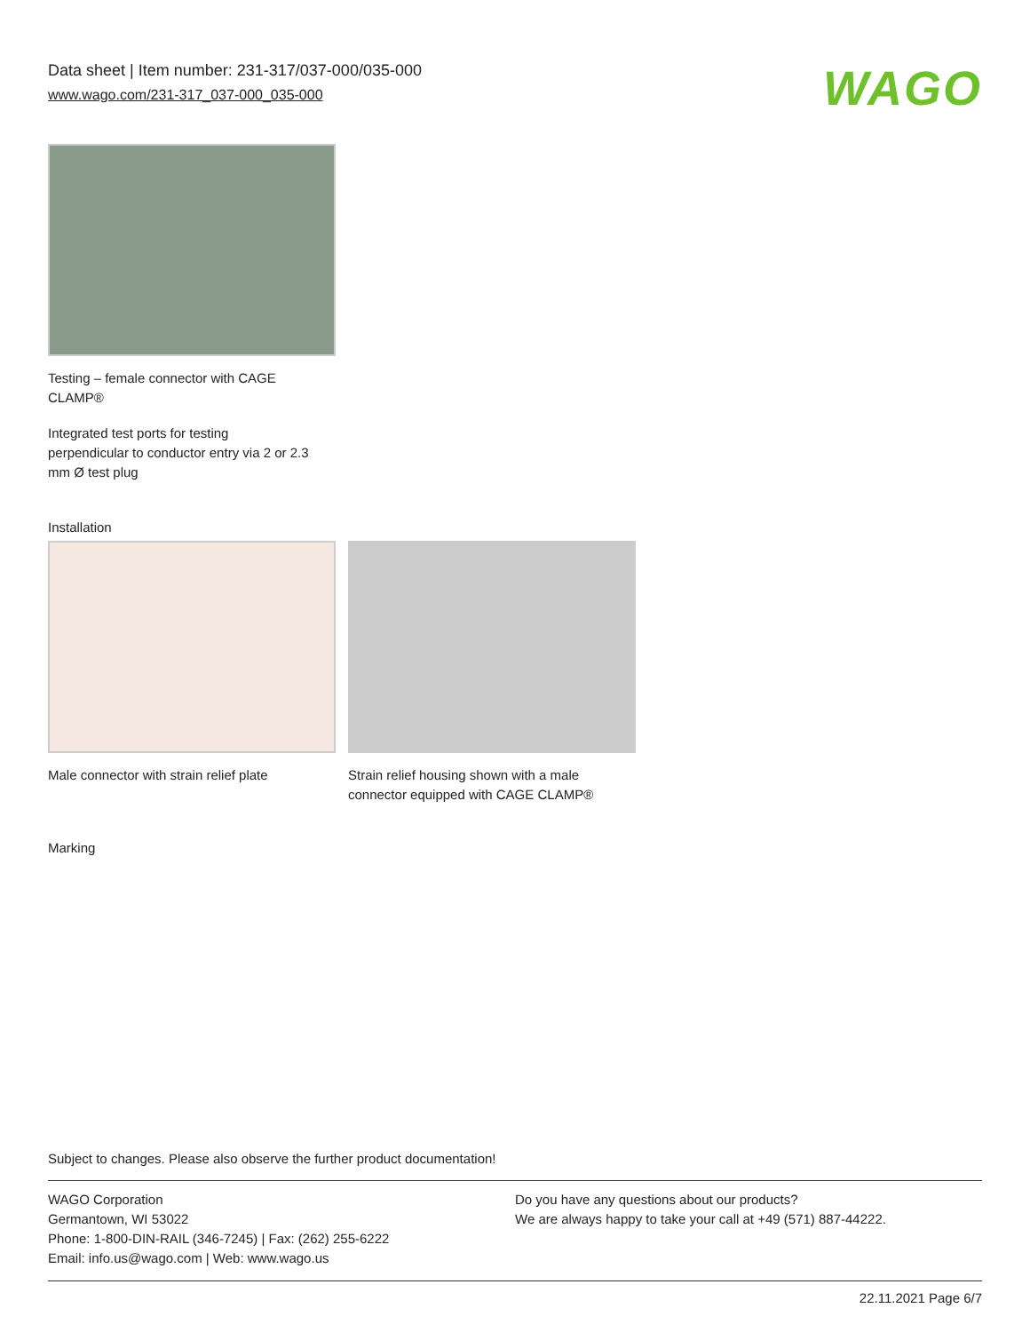Data sheet | Item number: 231-317/037-000/035-000
www.wago.com/231-317_037-000_035-000
WAGO
Testing – female connector with CAGE
CLAMP®
Integrated test ports for testing
perpendicular to conductor entry via 2 or 2.3
mm Ø test plug
Installation
Male connector with strain relief plate
Strain relief housing shown with a male
connector equipped with CAGE CLAMP®
Marking
Subject to changes. Please also observe the further product documentation!
WAGO Corporation
Germantown, WI 53022
Phone: 1-800-DIN-RAIL (346-7245) | Fax: (262) 255-6222
Email: info.us@wago.com | Web: www.wago.us
Do you have any questions about our products?
We are always happy to take your call at +49 (571) 887-44222.
22.11.2021 Page 6/7